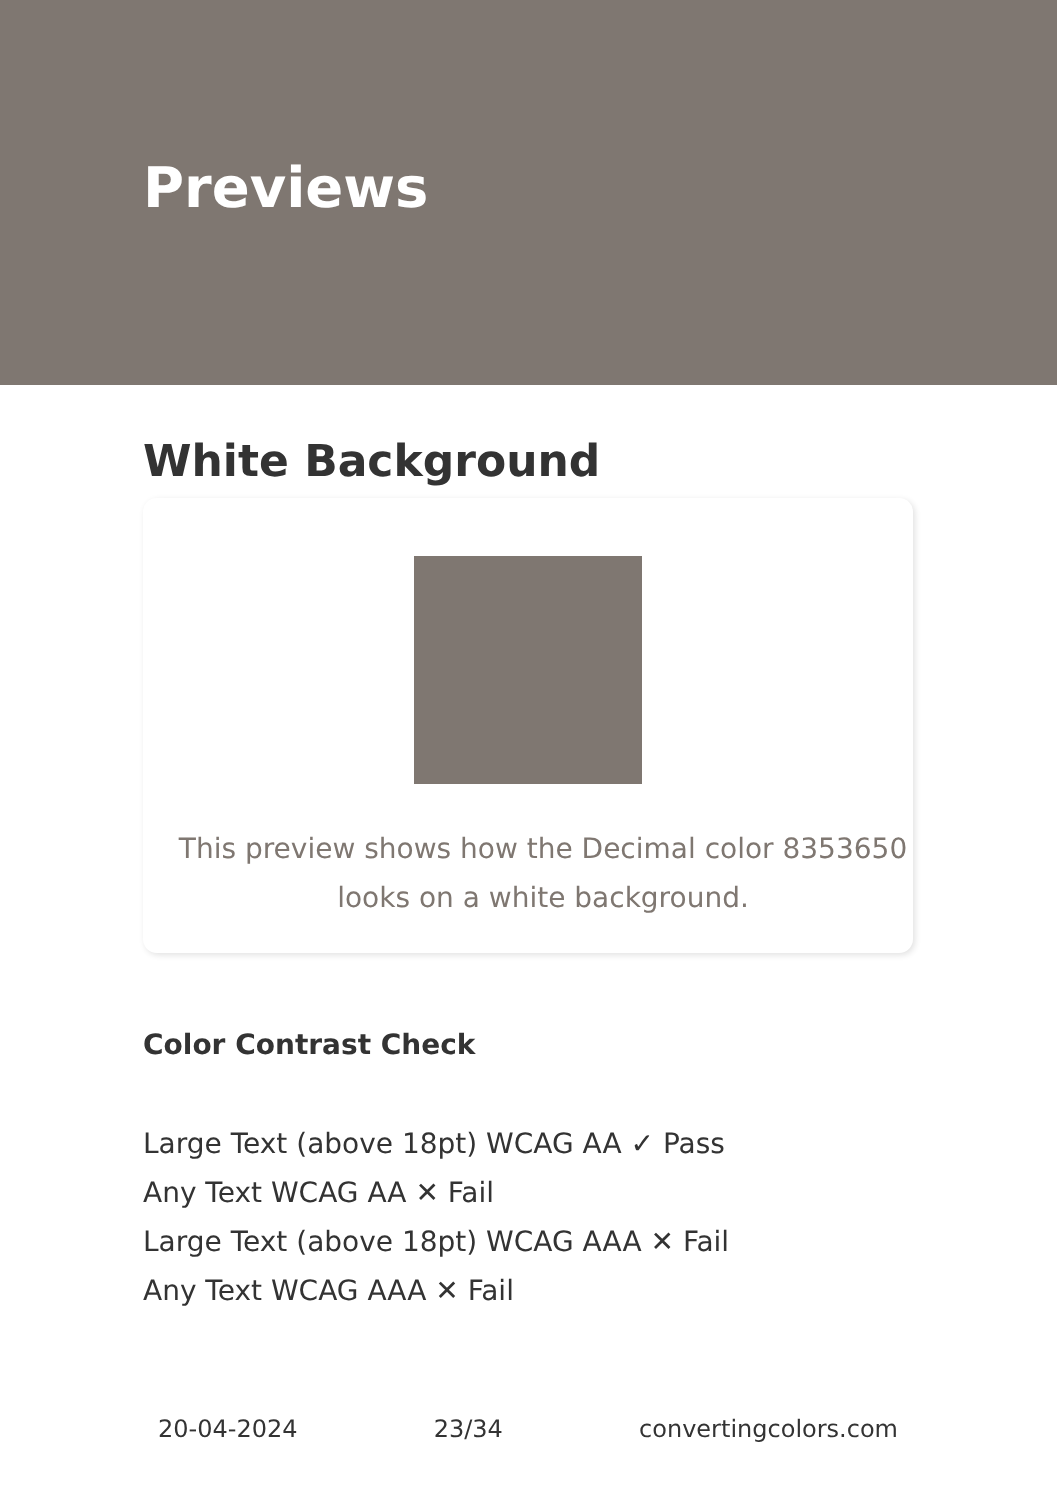Previews
White Background
This preview shows how the Decimal color 8353650 looks on a white background.
Color Contrast Check
Large Text (above 18pt) WCAG AA ✓ Pass
Any Text WCAG AA ✕ Fail
Large Text (above 18pt) WCAG AAA ✕ Fail
Any Text WCAG AAA ✕ Fail
20-04-2024 23/34 convertingcolors.com